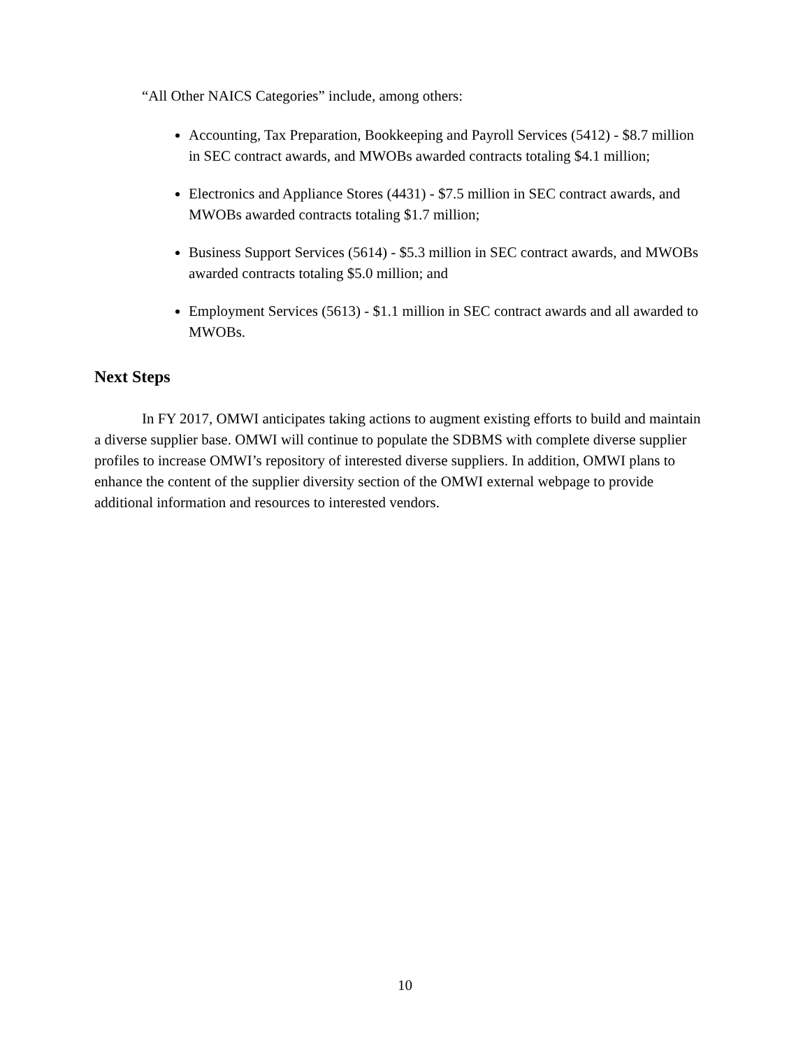“All Other NAICS Categories” include, among others:
Accounting, Tax Preparation, Bookkeeping and Payroll Services (5412) - $8.7 million in SEC contract awards, and MWOBs awarded contracts totaling $4.1 million;
Electronics and Appliance Stores (4431) - $7.5 million in SEC contract awards, and MWOBs awarded contracts totaling $1.7 million;
Business Support Services (5614) - $5.3 million in SEC contract awards, and MWOBs awarded contracts totaling $5.0 million; and
Employment Services (5613) - $1.1 million in SEC contract awards and all awarded to MWOBs.
Next Steps
In FY 2017, OMWI anticipates taking actions to augment existing efforts to build and maintain a diverse supplier base. OMWI will continue to populate the SDBMS with complete diverse supplier profiles to increase OMWI’s repository of interested diverse suppliers. In addition, OMWI plans to enhance the content of the supplier diversity section of the OMWI external webpage to provide additional information and resources to interested vendors.
10